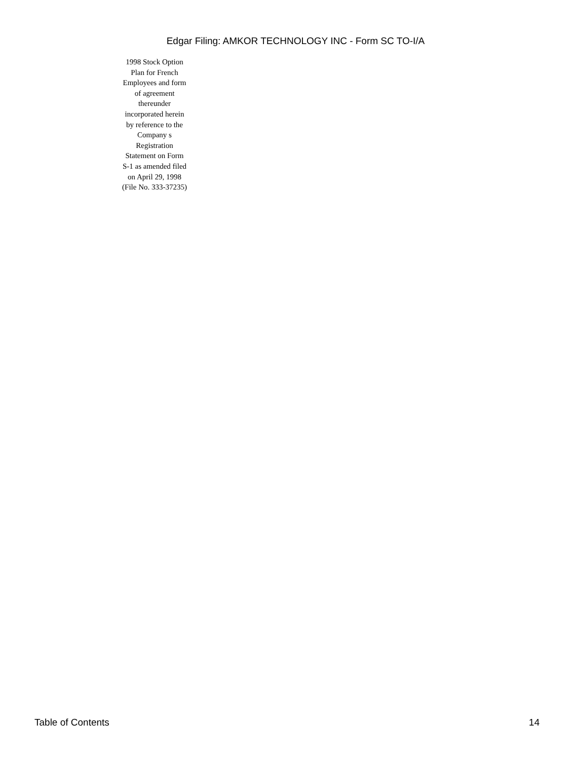Edgar Filing: AMKOR TECHNOLOGY INC - Form SC TO-I/A
1998 Stock Option Plan for French Employees and form of agreement thereunder incorporated herein by reference to the Company s Registration Statement on Form S-1 as amended filed on April 29, 1998 (File No. 333-37235)
Table of Contents 14